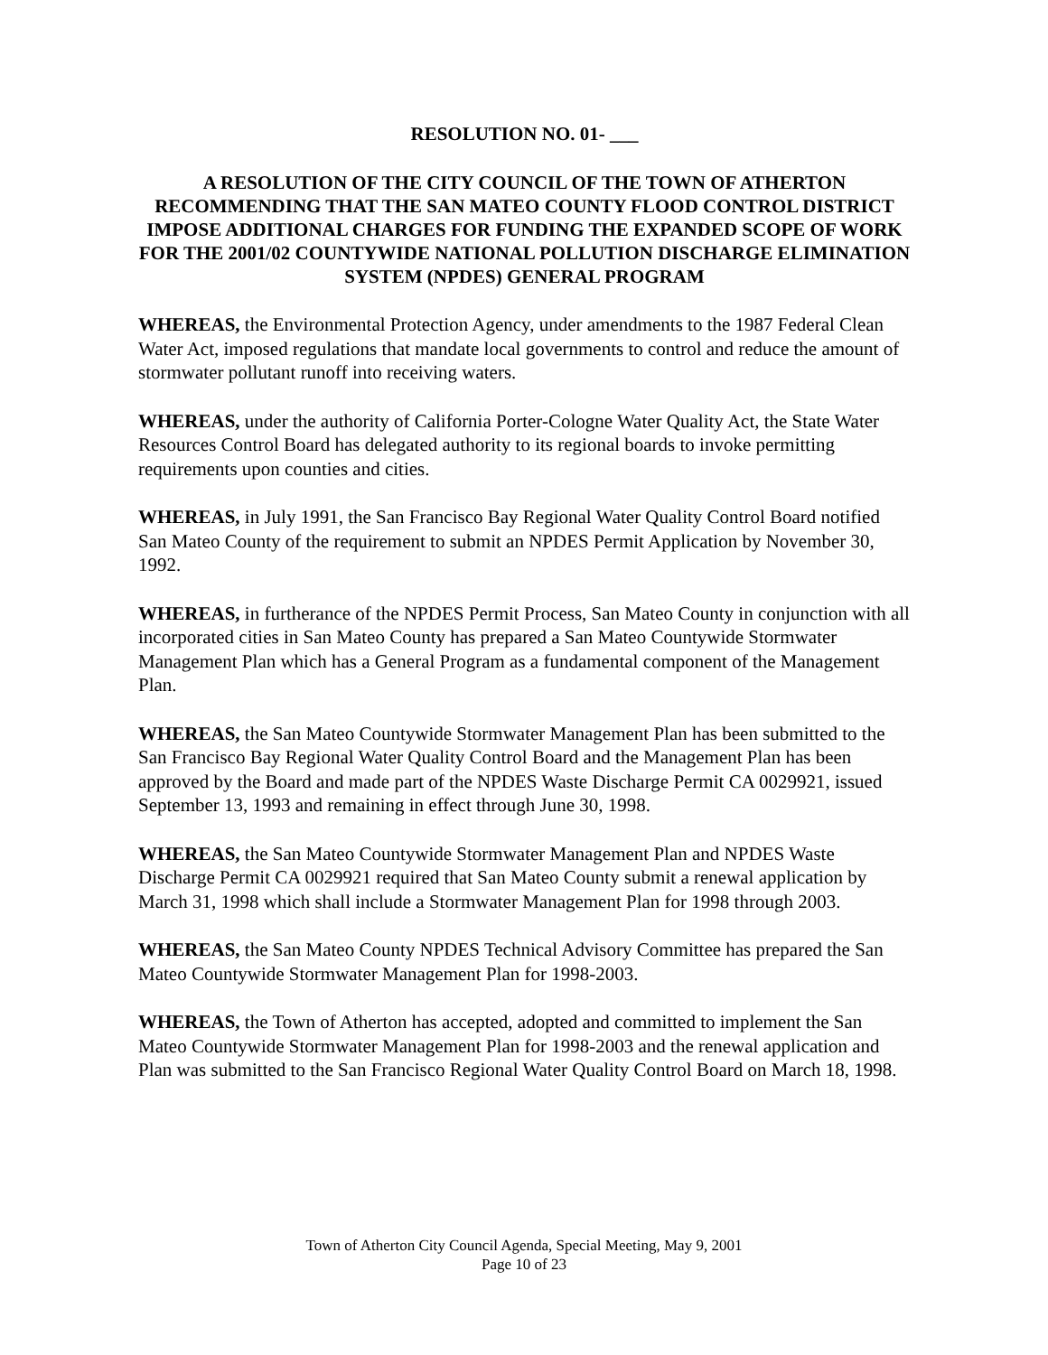RESOLUTION NO. 01- ___
A RESOLUTION OF THE CITY COUNCIL OF THE TOWN OF ATHERTON RECOMMENDING THAT THE SAN MATEO COUNTY FLOOD CONTROL DISTRICT IMPOSE ADDITIONAL CHARGES FOR FUNDING THE EXPANDED SCOPE OF WORK FOR THE 2001/02 COUNTYWIDE NATIONAL POLLUTION DISCHARGE ELIMINATION SYSTEM (NPDES) GENERAL PROGRAM
WHEREAS, the Environmental Protection Agency, under amendments to the 1987 Federal Clean Water Act, imposed regulations that mandate local governments to control and reduce the amount of stormwater pollutant runoff into receiving waters.
WHEREAS, under the authority of California Porter-Cologne Water Quality Act, the State Water Resources Control Board has delegated authority to its regional boards to invoke permitting requirements upon counties and cities.
WHEREAS, in July 1991, the San Francisco Bay Regional Water Quality Control Board notified San Mateo County of the requirement to submit an NPDES Permit Application by November 30, 1992.
WHEREAS, in furtherance of the NPDES Permit Process, San Mateo County in conjunction with all incorporated cities in San Mateo County has prepared a San Mateo Countywide Stormwater Management Plan which has a General Program as a fundamental component of the Management Plan.
WHEREAS, the San Mateo Countywide Stormwater Management Plan has been submitted to the San Francisco Bay Regional Water Quality Control Board and the Management Plan has been approved by the Board and made part of the NPDES Waste Discharge Permit CA 0029921, issued September 13, 1993 and remaining in effect through June 30, 1998.
WHEREAS, the San Mateo Countywide Stormwater Management Plan and NPDES Waste Discharge Permit CA 0029921 required that San Mateo County submit a renewal application by March 31, 1998 which shall include a Stormwater Management Plan for 1998 through 2003.
WHEREAS, the San Mateo County NPDES Technical Advisory Committee has prepared the San Mateo Countywide Stormwater Management Plan for 1998-2003.
WHEREAS, the Town of Atherton has accepted, adopted and committed to implement the San Mateo Countywide Stormwater Management Plan for 1998-2003 and the renewal application and Plan was submitted to the San Francisco Regional Water Quality Control Board on March 18, 1998.
Town of Atherton City Council Agenda, Special Meeting, May 9, 2001
Page 10 of 23